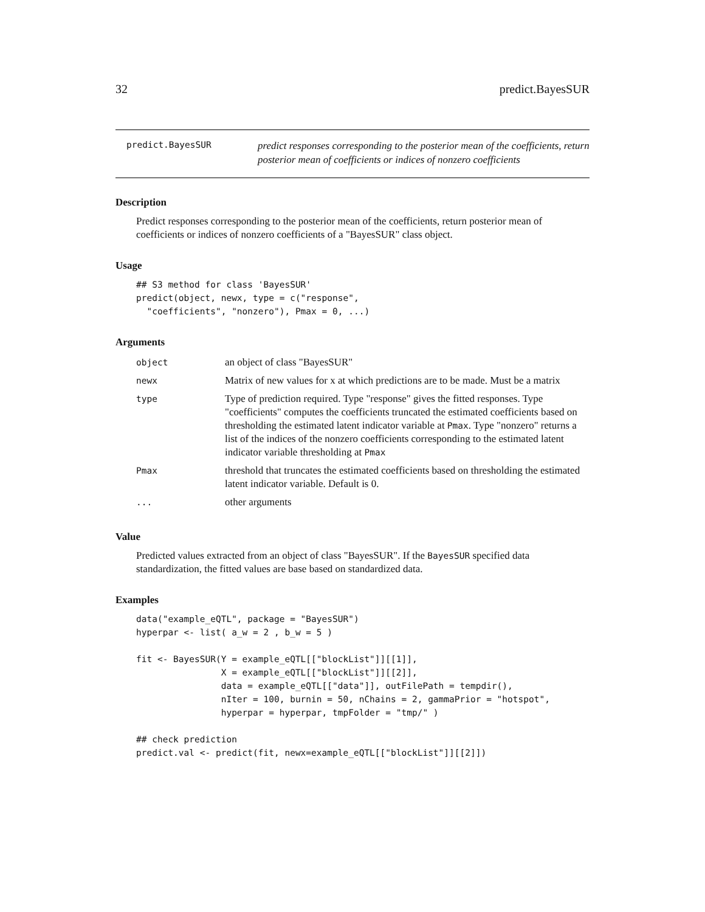32 predict.BayesSUR
predict.BayesSUR
predict responses corresponding to the posterior mean of the coefficients, return posterior mean of coefficients or indices of nonzero coefficients
Description
Predict responses corresponding to the posterior mean of the coefficients, return posterior mean of coefficients or indices of nonzero coefficients of a "BayesSUR" class object.
Usage
## S3 method for class 'BayesSUR'
predict(object, newx, type = c("response",
  "coefficients", "nonzero"), Pmax = 0, ...)
Arguments
| object | an object of class "BayesSUR" |
| newx | Matrix of new values for x at which predictions are to be made. Must be a matrix |
| type | Type of prediction required. Type "response" gives the fitted responses. Type "coefficients" computes the coefficients truncated the estimated coefficients based on thresholding the estimated latent indicator variable at Pmax . Type "nonzero" returns a list of the indices of the nonzero coefficients corresponding to the estimated latent indicator variable thresholding at Pmax |
| Pmax | threshold that truncates the estimated coefficients based on thresholding the estimated latent indicator variable. Default is 0. |
| ... | other arguments |
Value
Predicted values extracted from an object of class "BayesSUR". If the BayesSUR specified data standardization, the fitted values are base based on standardized data.
Examples
data("example_eQTL", package = "BayesSUR")
hyperpar <- list( a_w = 2 , b_w = 5 )

fit <- BayesSUR(Y = example_eQTL[["blockList"]][[1]],
                X = example_eQTL[["blockList"]][[2]],
                data = example_eQTL[["data"]], outFilePath = tempdir(),
                nIter = 100, burnin = 50, nChains = 2, gammaPrior = "hotspot",
                hyperpar = hyperpar, tmpFolder = "tmp/" )

## check prediction
predict.val <- predict(fit, newx=example_eQTL[["blockList"]][[2]])